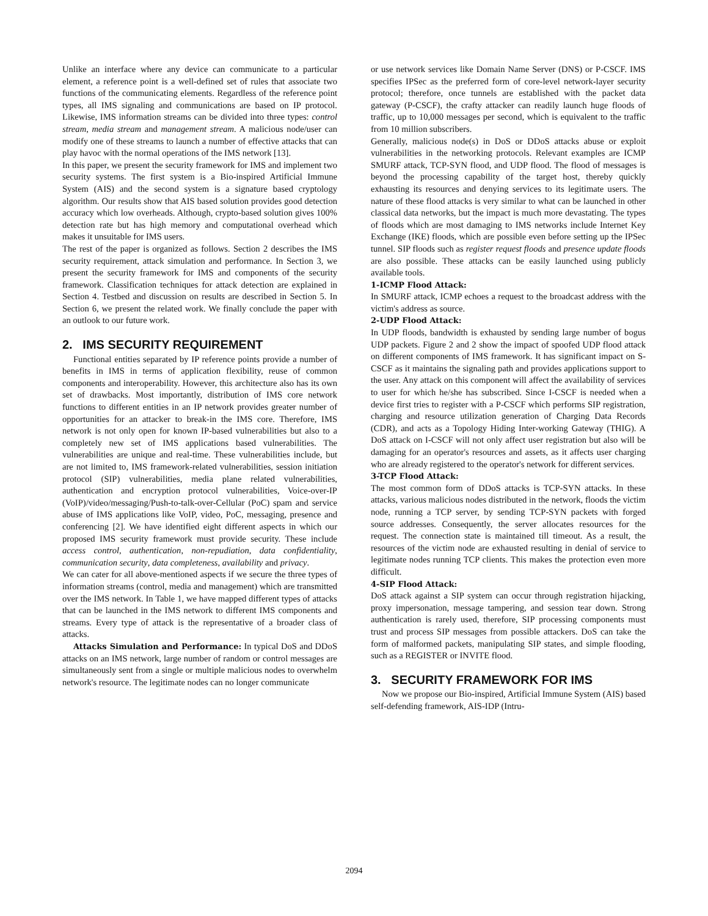Unlike an interface where any device can communicate to a particular element, a reference point is a well-defined set of rules that associate two functions of the communicating elements. Regardless of the reference point types, all IMS signaling and communications are based on IP protocol. Likewise, IMS information streams can be divided into three types: control stream, media stream and management stream. A malicious node/user can modify one of these streams to launch a number of effective attacks that can play havoc with the normal operations of the IMS network [13].
In this paper, we present the security framework for IMS and implement two security systems. The first system is a Bio-inspired Artificial Immune System (AIS) and the second system is a signature based cryptology algorithm. Our results show that AIS based solution provides good detection accuracy which low overheads. Although, crypto-based solution gives 100% detection rate but has high memory and computational overhead which makes it unsuitable for IMS users.
The rest of the paper is organized as follows. Section 2 describes the IMS security requirement, attack simulation and performance. In Section 3, we present the security framework for IMS and components of the security framework. Classification techniques for attack detection are explained in Section 4. Testbed and discussion on results are described in Section 5. In Section 6, we present the related work. We finally conclude the paper with an outlook to our future work.
2. IMS SECURITY REQUIREMENT
Functional entities separated by IP reference points provide a number of benefits in IMS in terms of application flexibility, reuse of common components and interoperability. However, this architecture also has its own set of drawbacks. Most importantly, distribution of IMS core network functions to different entities in an IP network provides greater number of opportunities for an attacker to break-in the IMS core. Therefore, IMS network is not only open for known IP-based vulnerabilities but also to a completely new set of IMS applications based vulnerabilities. The vulnerabilities are unique and real-time. These vulnerabilities include, but are not limited to, IMS framework-related vulnerabilities, session initiation protocol (SIP) vulnerabilities, media plane related vulnerabilities, authentication and encryption protocol vulnerabilities, Voice-over-IP (VoIP)/video/messaging/Push-to-talk-over-Cellular (PoC) spam and service abuse of IMS applications like VoIP, video, PoC, messaging, presence and conferencing [2]. We have identified eight different aspects in which our proposed IMS security framework must provide security. These include access control, authentication, non-repudiation, data confidentiality, communication security, data completeness, availability and privacy.
We can cater for all above-mentioned aspects if we secure the three types of information streams (control, media and management) which are transmitted over the IMS network. In Table 1, we have mapped different types of attacks that can be launched in the IMS network to different IMS components and streams. Every type of attack is the representative of a broader class of attacks.
Attacks Simulation and Performance: In typical DoS and DDoS attacks on an IMS network, large number of random or control messages are simultaneously sent from a single or multiple malicious nodes to overwhelm network's resource. The legitimate nodes can no longer communicate
or use network services like Domain Name Server (DNS) or P-CSCF. IMS specifies IPSec as the preferred form of core-level network-layer security protocol; therefore, once tunnels are established with the packet data gateway (P-CSCF), the crafty attacker can readily launch huge floods of traffic, up to 10,000 messages per second, which is equivalent to the traffic from 10 million subscribers.
Generally, malicious node(s) in DoS or DDoS attacks abuse or exploit vulnerabilities in the networking protocols. Relevant examples are ICMP SMURF attack, TCP-SYN flood, and UDP flood. The flood of messages is beyond the processing capability of the target host, thereby quickly exhausting its resources and denying services to its legitimate users. The nature of these flood attacks is very similar to what can be launched in other classical data networks, but the impact is much more devastating. The types of floods which are most damaging to IMS networks include Internet Key Exchange (IKE) floods, which are possible even before setting up the IPSec tunnel. SIP floods such as register request floods and presence update floods are also possible. These attacks can be easily launched using publicly available tools.
1-ICMP Flood Attack:
In SMURF attack, ICMP echoes a request to the broadcast address with the victim's address as source.
2-UDP Flood Attack:
In UDP floods, bandwidth is exhausted by sending large number of bogus UDP packets. Figure 2 and 2 show the impact of spoofed UDP flood attack on different components of IMS framework. It has significant impact on S-CSCF as it maintains the signaling path and provides applications support to the user. Any attack on this component will affect the availability of services to user for which he/she has subscribed. Since I-CSCF is needed when a device first tries to register with a P-CSCF which performs SIP registration, charging and resource utilization generation of Charging Data Records (CDR), and acts as a Topology Hiding Inter-working Gateway (THIG). A DoS attack on I-CSCF will not only affect user registration but also will be damaging for an operator's resources and assets, as it affects user charging who are already registered to the operator's network for different services.
3-TCP Flood Attack:
The most common form of DDoS attacks is TCP-SYN attacks. In these attacks, various malicious nodes distributed in the network, floods the victim node, running a TCP server, by sending TCP-SYN packets with forged source addresses. Consequently, the server allocates resources for the request. The connection state is maintained till timeout. As a result, the resources of the victim node are exhausted resulting in denial of service to legitimate nodes running TCP clients. This makes the protection even more difficult.
4-SIP Flood Attack:
DoS attack against a SIP system can occur through registration hijacking, proxy impersonation, message tampering, and session tear down. Strong authentication is rarely used, therefore, SIP processing components must trust and process SIP messages from possible attackers. DoS can take the form of malformed packets, manipulating SIP states, and simple flooding, such as a REGISTER or INVITE flood.
3. SECURITY FRAMEWORK FOR IMS
Now we propose our Bio-inspired, Artificial Immune System (AIS) based self-defending framework, AIS-IDP (Intru-
2094